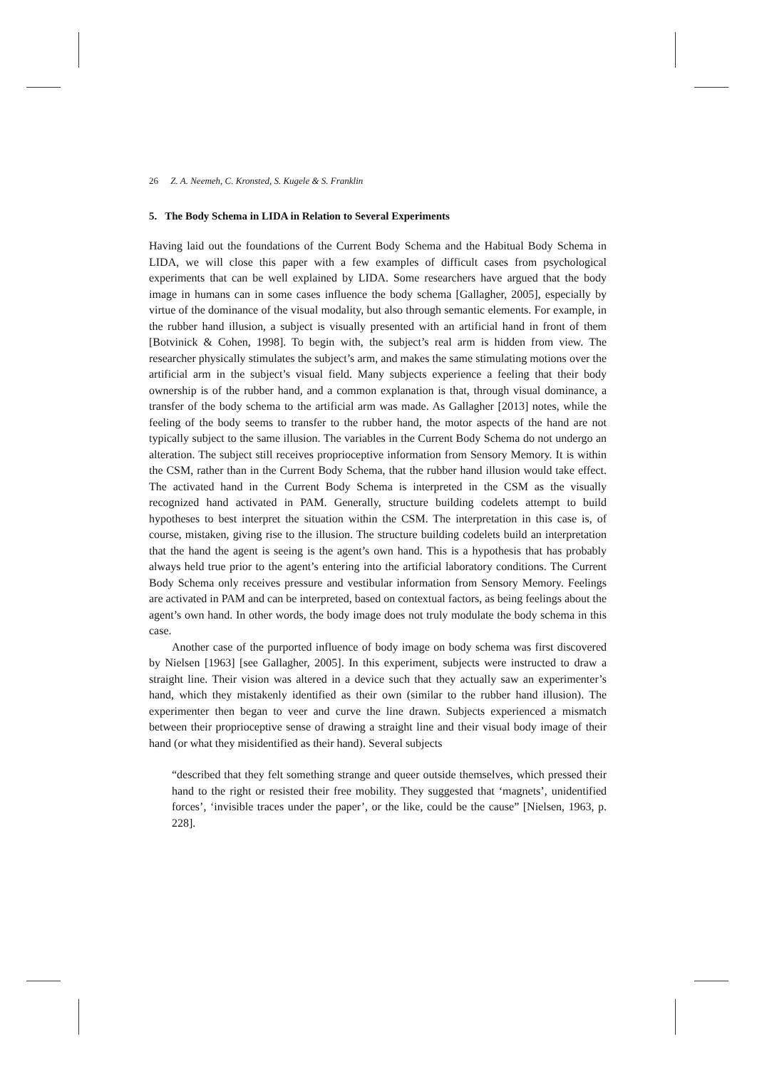26 Z. A. Neemeh, C. Kronsted, S. Kugele & S. Franklin
5. The Body Schema in LIDA in Relation to Several Experiments
Having laid out the foundations of the Current Body Schema and the Habitual Body Schema in LIDA, we will close this paper with a few examples of difficult cases from psychological experiments that can be well explained by LIDA. Some researchers have argued that the body image in humans can in some cases influence the body schema [Gallagher, 2005], especially by virtue of the dominance of the visual modality, but also through semantic elements. For example, in the rubber hand illusion, a subject is visually presented with an artificial hand in front of them [Botvinick & Cohen, 1998]. To begin with, the subject’s real arm is hidden from view. The researcher physically stimulates the subject’s arm, and makes the same stimulating motions over the artificial arm in the subject’s visual field. Many subjects experience a feeling that their body ownership is of the rubber hand, and a common explanation is that, through visual dominance, a transfer of the body schema to the artificial arm was made. As Gallagher [2013] notes, while the feeling of the body seems to transfer to the rubber hand, the motor aspects of the hand are not typically subject to the same illusion. The variables in the Current Body Schema do not undergo an alteration. The subject still receives proprioceptive information from Sensory Memory. It is within the CSM, rather than in the Current Body Schema, that the rubber hand illusion would take effect. The activated hand in the Current Body Schema is interpreted in the CSM as the visually recognized hand activated in PAM. Generally, structure building codelets attempt to build hypotheses to best interpret the situation within the CSM. The interpretation in this case is, of course, mistaken, giving rise to the illusion. The structure building codelets build an interpretation that the hand the agent is seeing is the agent’s own hand. This is a hypothesis that has probably always held true prior to the agent’s entering into the artificial laboratory conditions. The Current Body Schema only receives pressure and vestibular information from Sensory Memory. Feelings are activated in PAM and can be interpreted, based on contextual factors, as being feelings about the agent’s own hand. In other words, the body image does not truly modulate the body schema in this case.
Another case of the purported influence of body image on body schema was first discovered by Nielsen [1963] [see Gallagher, 2005]. In this experiment, subjects were instructed to draw a straight line. Their vision was altered in a device such that they actually saw an experimenter’s hand, which they mistakenly identified as their own (similar to the rubber hand illusion). The experimenter then began to veer and curve the line drawn. Subjects experienced a mismatch between their proprioceptive sense of drawing a straight line and their visual body image of their hand (or what they misidentified as their hand). Several subjects
“described that they felt something strange and queer outside themselves, which pressed their hand to the right or resisted their free mobility. They suggested that ‘magnets’, unidentified forces’, ‘invisible traces under the paper’, or the like, could be the cause” [Nielsen, 1963, p. 228].